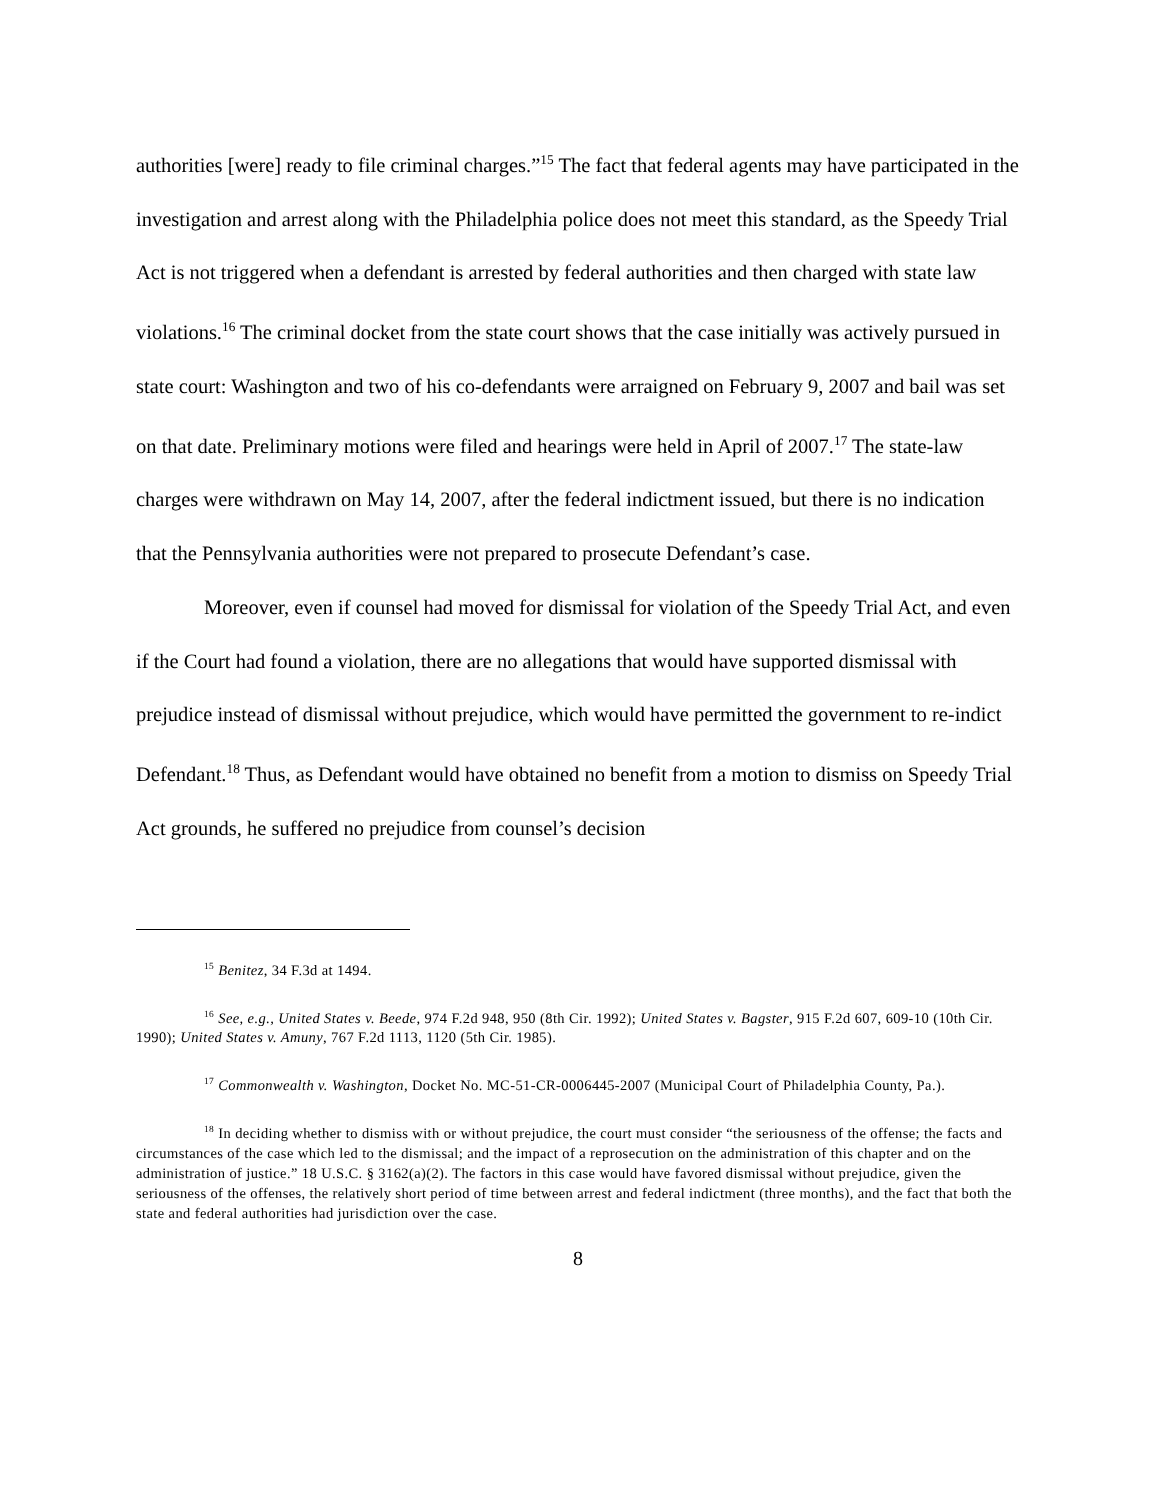authorities [were] ready to file criminal charges.”<sup>15</sup> The fact that federal agents may have participated in the investigation and arrest along with the Philadelphia police does not meet this standard, as the Speedy Trial Act is not triggered when a defendant is arrested by federal authorities and then charged with state law violations.<sup>16</sup> The criminal docket from the state court shows that the case initially was actively pursued in state court: Washington and two of his co-defendants were arraigned on February 9, 2007 and bail was set on that date. Preliminary motions were filed and hearings were held in April of 2007.<sup>17</sup> The state-law charges were withdrawn on May 14, 2007, after the federal indictment issued, but there is no indication that the Pennsylvania authorities were not prepared to prosecute Defendant’s case.
Moreover, even if counsel had moved for dismissal for violation of the Speedy Trial Act, and even if the Court had found a violation, there are no allegations that would have supported dismissal with prejudice instead of dismissal without prejudice, which would have permitted the government to re-indict Defendant.<sup>18</sup> Thus, as Defendant would have obtained no benefit from a motion to dismiss on Speedy Trial Act grounds, he suffered no prejudice from counsel’s decision
<sup>15</sup> Benitez, 34 F.3d at 1494.
<sup>16</sup> See, e.g., United States v. Beede, 974 F.2d 948, 950 (8th Cir. 1992); United States v. Bagster, 915 F.2d 607, 609-10 (10th Cir. 1990); United States v. Amuny, 767 F.2d 1113, 1120 (5th Cir. 1985).
<sup>17</sup> Commonwealth v. Washington, Docket No. MC-51-CR-0006445-2007 (Municipal Court of Philadelphia County, Pa.).
<sup>18</sup> In deciding whether to dismiss with or without prejudice, the court must consider “the seriousness of the offense; the facts and circumstances of the case which led to the dismissal; and the impact of a reprosecution on the administration of this chapter and on the administration of justice.” 18 U.S.C. § 3162(a)(2). The factors in this case would have favored dismissal without prejudice, given the seriousness of the offenses, the relatively short period of time between arrest and federal indictment (three months), and the fact that both the state and federal authorities had jurisdiction over the case.
8